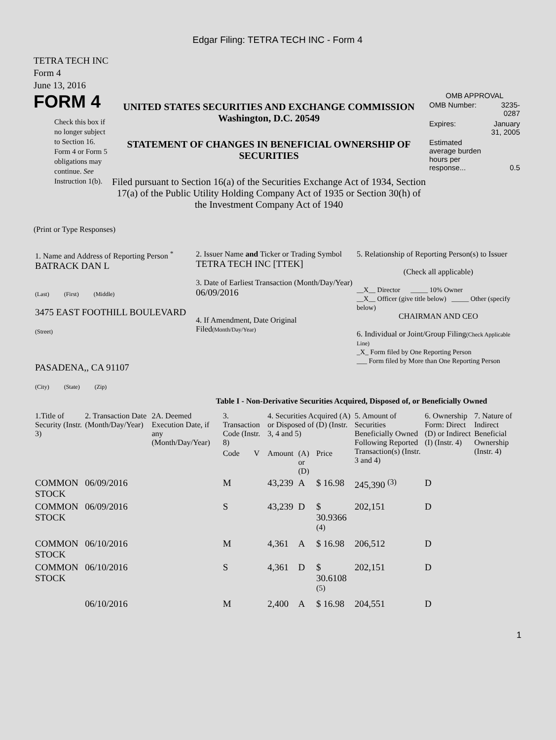Edgar Filing: TETRA TECH INC - Form 4
TETRA TECH INC
Form 4
June 13, 2016
FORM 4
Check this box if no longer subject to Section 16. Form 4 or Form 5 obligations may continue. See Instruction 1(b).
UNITED STATES SECURITIES AND EXCHANGE COMMISSION
Washington, D.C. 20549
STATEMENT OF CHANGES IN BENEFICIAL OWNERSHIP OF SECURITIES
Filed pursuant to Section 16(a) of the Securities Exchange Act of 1934, Section 17(a) of the Public Utility Holding Company Act of 1935 or Section 30(h) of the Investment Company Act of 1940
OMB APPROVAL
| OMB Number: | 3235-0287 |
| Expires: | January 31, 2005 |
| Estimated average burden hours per response... | 0.5 |
(Print or Type Responses)
| 1. Name and Address of Reporting Person <sup>*</sup> BATRACK DAN L (Last) (First) (Middle) 3475 EAST FOOTHILL BOULEVARD (Street) PASADENA,, CA 91107 (City) (State) (Zip) | 2. Issuer Name and Ticker or Trading Symbol TETRA TECH INC [TTEK] 3. Date of Earliest Transaction (Month/Day/Year) 06/09/2016 4. If Amendment, Date Original Filed (Month/Day/Year) | 5. Relationship of Reporting Person(s) to Issuer (Check all applicable) __X__ Director _____ 10% Owner __X__ Officer (give title below) _____ Other (specify below) CHAIRMAN AND CEO 6. Individual or Joint/Group Filing (Check Applicable Line) _X_ Form filed by One Reporting Person ___ Form filed by More than One Reporting Person |
Table I - Non-Derivative Securities Acquired, Disposed of, or Beneficially Owned
| 1.Title of Security (Instr. 3) | 2. Transaction Date (Month/Day/Year) | 2A. Deemed Execution Date, if any (Month/Day/Year) | 3. Transaction Code (Instr. 8) | | 4. Securities Acquired (A) or Disposed of (D) (Instr. 3, 4 and 5) | | | 5. Amount of Securities Beneficially Owned Following Reported Transaction(s) (Instr. 3 and 4) | 6. Ownership Form: Direct (D) or Indirect (I) (Instr. 4) | 7. Nature of Indirect Beneficial Ownership (Instr. 4) |
| --- | --- | --- | --- | --- | --- | --- | --- | --- | --- | --- |
| | | | Code | V | Amount | (A) or (D) | Price | | | |
| COMMON STOCK | 06/09/2016 | | M | | 43,239 | A | $ 16.98 | 245,390 <sup>(3)</sup> | D | |
| COMMON STOCK | 06/09/2016 | | S | | 43,239 | D | $ 30.9366 <sup>(4)</sup> | 202,151 | D | |
| COMMON STOCK | 06/10/2016 | | M | | 4,361 | A | $ 16.98 | 206,512 | D | |
| COMMON STOCK | 06/10/2016 | | S | | 4,361 | D | $ 30.6108 <sup>(5)</sup> | 202,151 | D | |
| | 06/10/2016 | | M | | 2,400 | A | $ 16.98 | 204,551 | D | |
1